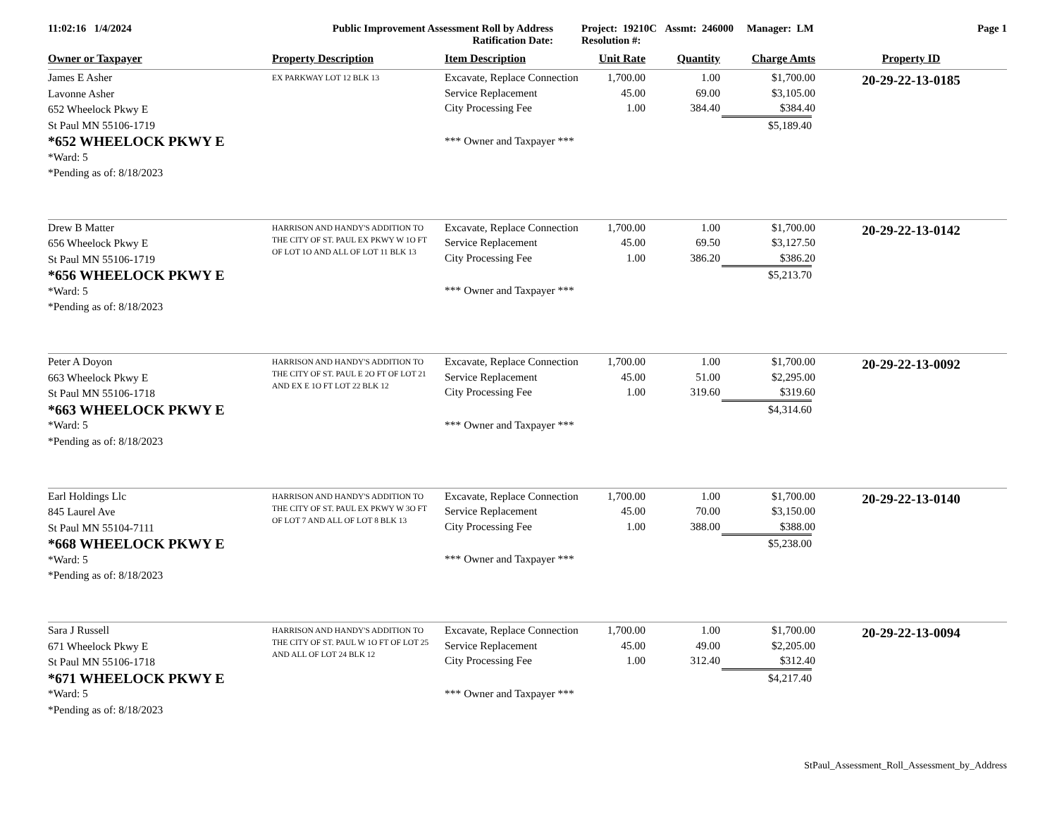11:02:16 1/4/2024 Public Improvement Assessment Roll by Address
Ratification Date:
Project: 19210C Assmt: 246000 Manager: LM
Resolution #:
Page 1
| Owner or Taxpayer | Property Description | Item Description | Unit Rate | Quantity | Charge Amts | Property ID |
| --- | --- | --- | --- | --- | --- | --- |
| James E Asher Lavonne Asher 652 Wheelock Pkwy E St Paul MN 55106-1719 *652 WHEELOCK PKWY E *Ward: 5 *Pending as of: 8/18/2023 | EX PARKWAY LOT 12 BLK 13 | Excavate, Replace Connection Service Replacement City Processing Fee *** Owner and Taxpayer *** | 1,700.00 45.00 1.00 | 1.00 69.00 384.40 | $1,700.00 $3,105.00 $384.40 $5,189.40 | 20-29-22-13-0185 |
| Drew B Matter 656 Wheelock Pkwy E St Paul MN 55106-1719 *656 WHEELOCK PKWY E *Ward: 5 *Pending as of: 8/18/2023 | HARRISON AND HANDY'S ADDITION TO THE CITY OF ST. PAUL EX PKWY W 1O FT OF LOT 1O AND ALL OF LOT 11 BLK 13 | Excavate, Replace Connection Service Replacement City Processing Fee *** Owner and Taxpayer *** | 1,700.00 45.00 1.00 | 1.00 69.50 386.20 | $1,700.00 $3,127.50 $386.20 $5,213.70 | 20-29-22-13-0142 |
| Peter A Doyon 663 Wheelock Pkwy E St Paul MN 55106-1718 *663 WHEELOCK PKWY E *Ward: 5 *Pending as of: 8/18/2023 | HARRISON AND HANDY'S ADDITION TO THE CITY OF ST. PAUL E 2O FT OF LOT 21 AND EX E 1O FT LOT 22 BLK 12 | Excavate, Replace Connection Service Replacement City Processing Fee *** Owner and Taxpayer *** | 1,700.00 45.00 1.00 | 1.00 51.00 319.60 | $1,700.00 $2,295.00 $319.60 $4,314.60 | 20-29-22-13-0092 |
| Earl Holdings Llc 845 Laurel Ave St Paul MN 55104-7111 *668 WHEELOCK PKWY E *Ward: 5 *Pending as of: 8/18/2023 | HARRISON AND HANDY'S ADDITION TO THE CITY OF ST. PAUL EX PKWY W 3O FT OF LOT 7 AND ALL OF LOT 8 BLK 13 | Excavate, Replace Connection Service Replacement City Processing Fee *** Owner and Taxpayer *** | 1,700.00 45.00 1.00 | 1.00 70.00 388.00 | $1,700.00 $3,150.00 $388.00 $5,238.00 | 20-29-22-13-0140 |
| Sara J Russell 671 Wheelock Pkwy E St Paul MN 55106-1718 *671 WHEELOCK PKWY E *Ward: 5 *Pending as of: 8/18/2023 | HARRISON AND HANDY'S ADDITION TO THE CITY OF ST. PAUL W 1O FT OF LOT 25 AND ALL OF LOT 24 BLK 12 | Excavate, Replace Connection Service Replacement City Processing Fee *** Owner and Taxpayer *** | 1,700.00 45.00 1.00 | 1.00 49.00 312.40 | $1,700.00 $2,205.00 $312.40 $4,217.40 | 20-29-22-13-0094 |
StPaul_Assessment_Roll_Assessment_by_Address